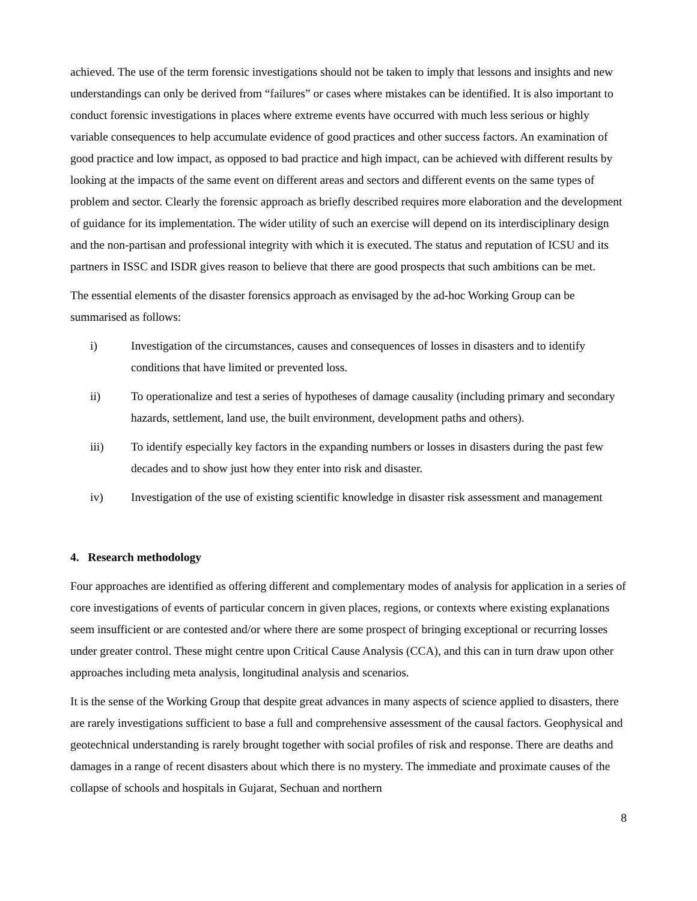achieved. The use of the term forensic investigations should not be taken to imply that lessons and insights and new understandings can only be derived from “failures” or cases where mistakes can be identified. It is also important to conduct forensic investigations in places where extreme events have occurred with much less serious or highly variable consequences to help accumulate evidence of good practices and other success factors. An examination of good practice and low impact, as opposed to bad practice and high impact, can be achieved with different results by looking at the impacts of the same event on different areas and sectors and different events on the same types of problem and sector. Clearly the forensic approach as briefly described requires more elaboration and the development of guidance for its implementation. The wider utility of such an exercise will depend on its interdisciplinary design and the non-partisan and professional integrity with which it is executed. The status and reputation of ICSU and its partners in ISSC and ISDR gives reason to believe that there are good prospects that such ambitions can be met.
The essential elements of the disaster forensics approach as envisaged by the ad-hoc Working Group can be summarised as follows:
i) Investigation of the circumstances, causes and consequences of losses in disasters and to identify conditions that have limited or prevented loss.
ii) To operationalize and test a series of hypotheses of damage causality (including primary and secondary hazards, settlement, land use, the built environment, development paths and others).
iii) To identify especially key factors in the expanding numbers or losses in disasters during the past few decades and to show just how they enter into risk and disaster.
iv) Investigation of the use of existing scientific knowledge in disaster risk assessment and management
4. Research methodology
Four approaches are identified as offering different and complementary modes of analysis for application in a series of core investigations of events of particular concern in given places, regions, or contexts where existing explanations seem insufficient or are contested and/or where there are some prospect of bringing exceptional or recurring losses under greater control. These might centre upon Critical Cause Analysis (CCA), and this can in turn draw upon other approaches including meta analysis, longitudinal analysis and scenarios.
It is the sense of the Working Group that despite great advances in many aspects of science applied to disasters, there are rarely investigations sufficient to base a full and comprehensive assessment of the causal factors. Geophysical and geotechnical understanding is rarely brought together with social profiles of risk and response. There are deaths and damages in a range of recent disasters about which there is no mystery. The immediate and proximate causes of the collapse of schools and hospitals in Gujarat, Sechuan and northern
8